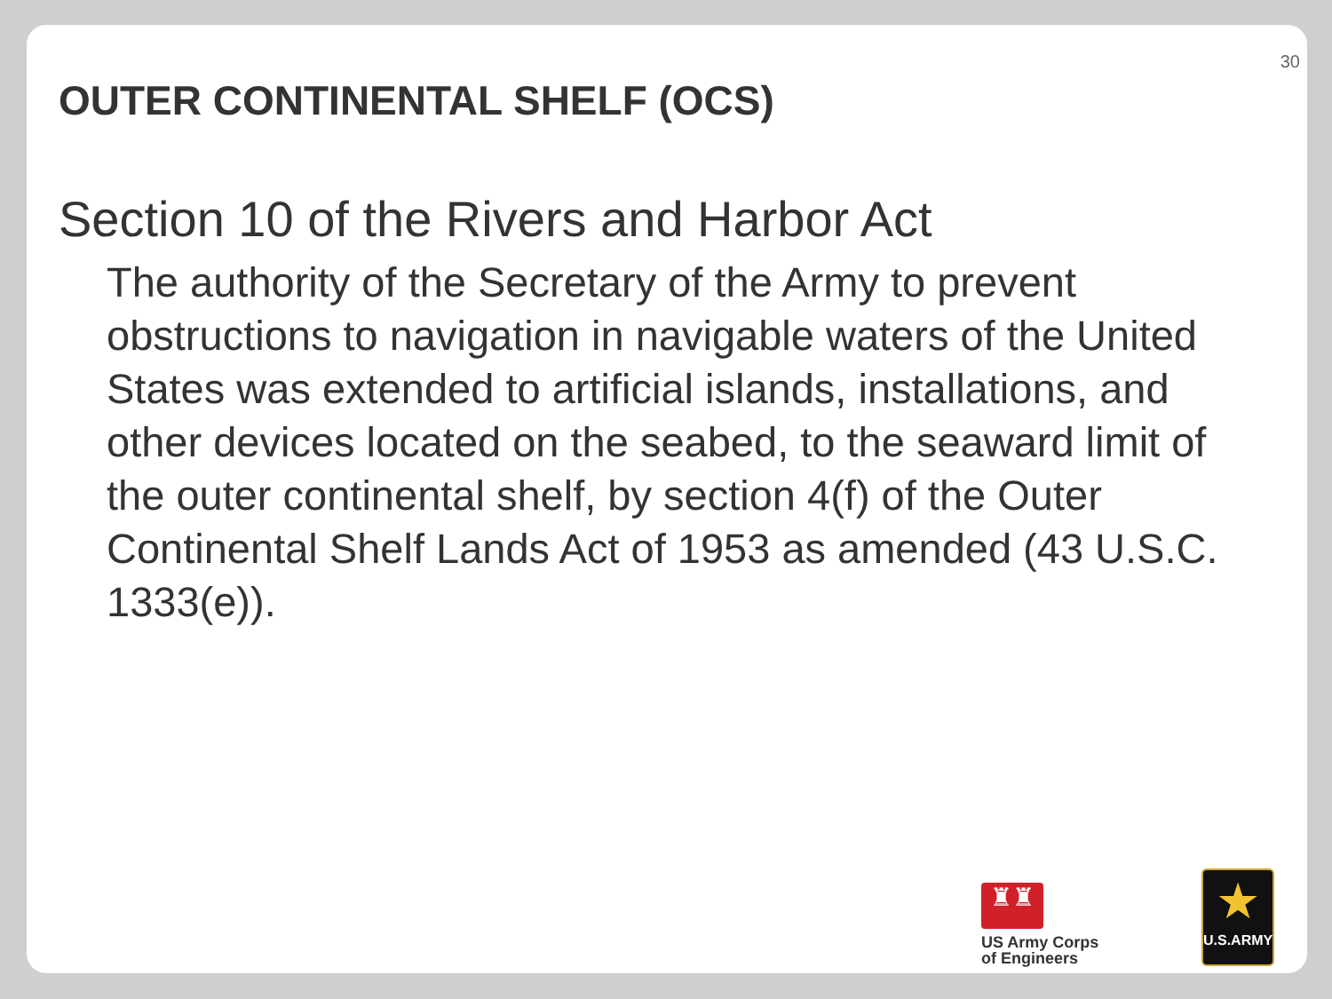30
OUTER CONTINENTAL SHELF (OCS)
Section 10 of the Rivers and Harbor Act
The authority of the Secretary of the Army to prevent obstructions to navigation in navigable waters of the United States was extended to artificial islands, installations, and other devices located on the seabed, to the seaward limit of the outer continental shelf, by section 4(f) of the Outer Continental Shelf Lands Act of 1953 as amended (43 U.S.C. 1333(e)).
♜♜
US Army Corps
of Engineers
★
U.S.ARMY